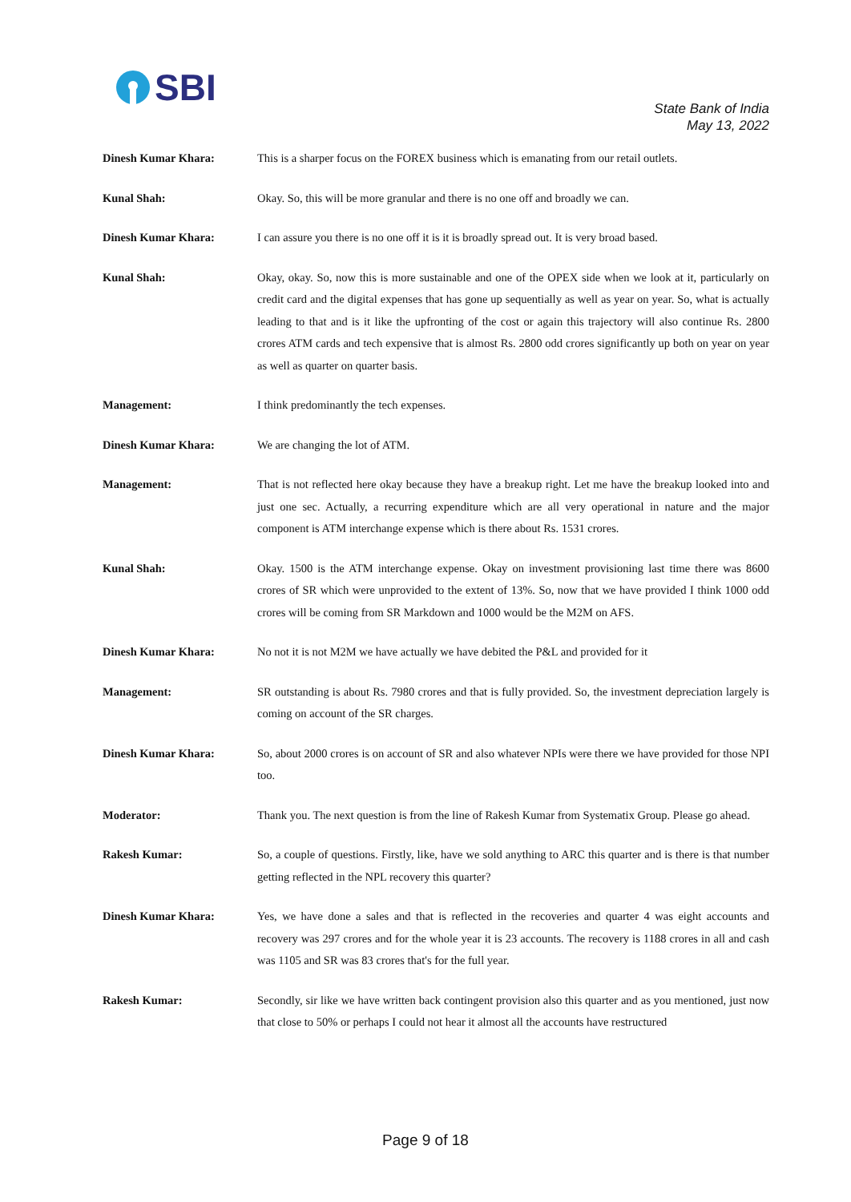SBI
State Bank of India
May 13, 2022
Dinesh Kumar Khara: This is a sharper focus on the FOREX business which is emanating from our retail outlets.
Kunal Shah: Okay. So, this will be more granular and there is no one off and broadly we can.
Dinesh Kumar Khara: I can assure you there is no one off it is it is broadly spread out. It is very broad based.
Kunal Shah: Okay, okay. So, now this is more sustainable and one of the OPEX side when we look at it, particularly on credit card and the digital expenses that has gone up sequentially as well as year on year. So, what is actually leading to that and is it like the upfronting of the cost or again this trajectory will also continue Rs. 2800 crores ATM cards and tech expensive that is almost Rs. 2800 odd crores significantly up both on year on year as well as quarter on quarter basis.
Management: I think predominantly the tech expenses.
Dinesh Kumar Khara: We are changing the lot of ATM.
Management: That is not reflected here okay because they have a breakup right. Let me have the breakup looked into and just one sec. Actually, a recurring expenditure which are all very operational in nature and the major component is ATM interchange expense which is there about Rs. 1531 crores.
Kunal Shah: Okay. 1500 is the ATM interchange expense. Okay on investment provisioning last time there was 8600 crores of SR which were unprovided to the extent of 13%. So, now that we have provided I think 1000 odd crores will be coming from SR Markdown and 1000 would be the M2M on AFS.
Dinesh Kumar Khara: No not it is not M2M we have actually we have debited the P&L and provided for it
Management: SR outstanding is about Rs. 7980 crores and that is fully provided. So, the investment depreciation largely is coming on account of the SR charges.
Dinesh Kumar Khara: So, about 2000 crores is on account of SR and also whatever NPIs were there we have provided for those NPI too.
Moderator: Thank you. The next question is from the line of Rakesh Kumar from Systematix Group. Please go ahead.
Rakesh Kumar: So, a couple of questions. Firstly, like, have we sold anything to ARC this quarter and is there is that number getting reflected in the NPL recovery this quarter?
Dinesh Kumar Khara: Yes, we have done a sales and that is reflected in the recoveries and quarter 4 was eight accounts and recovery was 297 crores and for the whole year it is 23 accounts. The recovery is 1188 crores in all and cash was 1105 and SR was 83 crores that's for the full year.
Rakesh Kumar: Secondly, sir like we have written back contingent provision also this quarter and as you mentioned, just now that close to 50% or perhaps I could not hear it almost all the accounts have restructured
Page 9 of 18